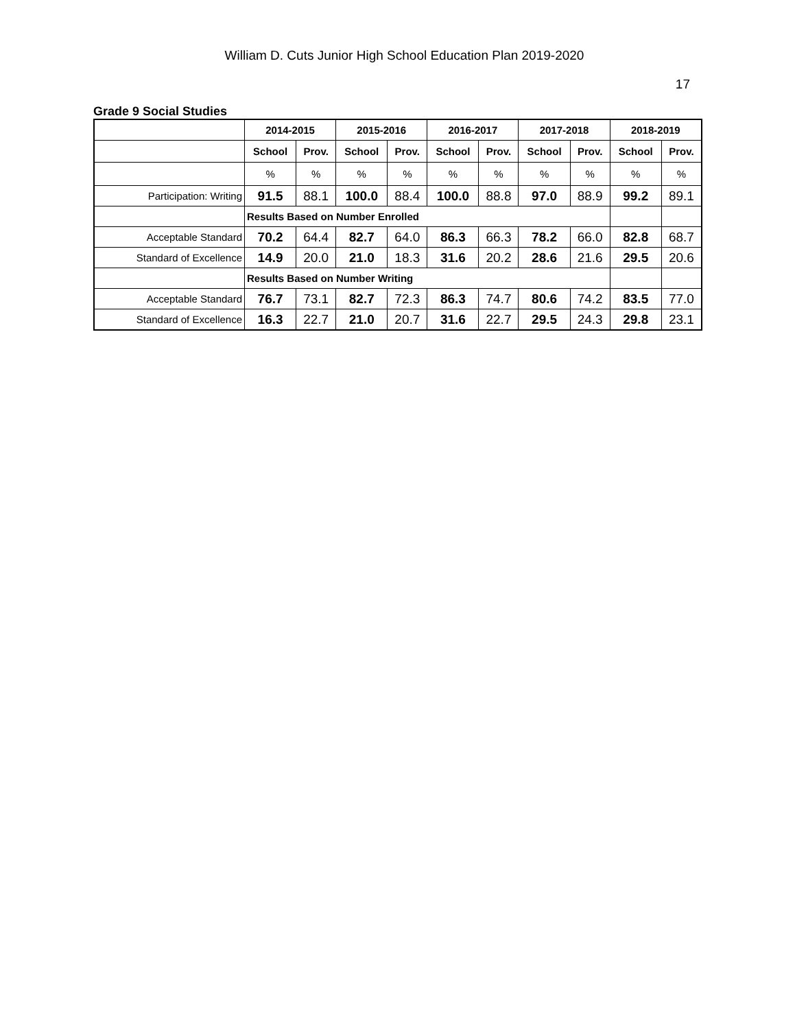William D. Cuts Junior High School Education Plan 2019-2020
17
Grade 9 Social Studies
| | 2014-2015 | | 2015-2016 | | 2016-2017 | | 2017-2018 | | 2018-2019 | |
| --- | --- | --- | --- | --- | --- | --- | --- | --- | --- | --- |
| | School | Prov. | School | Prov. | School | Prov. | School | Prov. | School | Prov. |
| | % | % | % | % | % | % | % | % | % | % |
| Participation: Writing | 91.5 | 88.1 | 100.0 | 88.4 | 100.0 | 88.8 | 97.0 | 88.9 | 99.2 | 89.1 |
| | Results Based on Number Enrolled | | | | | | | | | |
| Acceptable Standard | 70.2 | 64.4 | 82.7 | 64.0 | 86.3 | 66.3 | 78.2 | 66.0 | 82.8 | 68.7 |
| Standard of Excellence | 14.9 | 20.0 | 21.0 | 18.3 | 31.6 | 20.2 | 28.6 | 21.6 | 29.5 | 20.6 |
| | Results Based on Number Writing | | | | | | | | | |
| Acceptable Standard | 76.7 | 73.1 | 82.7 | 72.3 | 86.3 | 74.7 | 80.6 | 74.2 | 83.5 | 77.0 |
| Standard of Excellence | 16.3 | 22.7 | 21.0 | 20.7 | 31.6 | 22.7 | 29.5 | 24.3 | 29.8 | 23.1 |